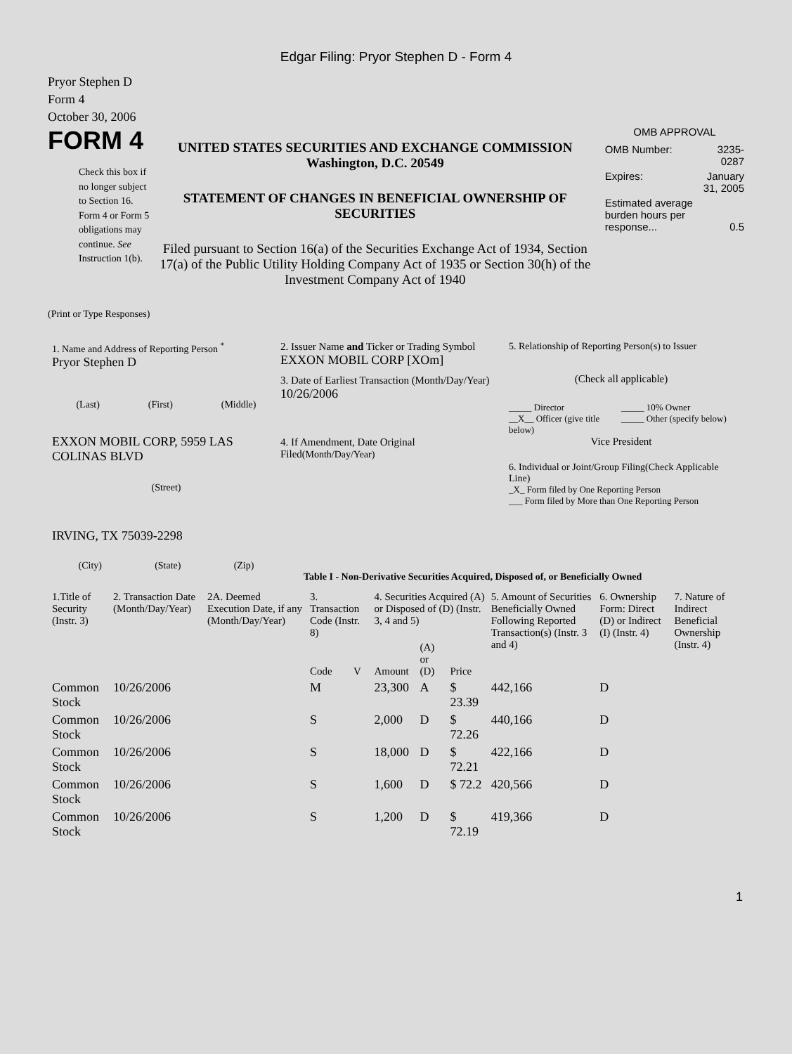Edgar Filing: Pryor Stephen D - Form 4
Pryor Stephen D
Form 4
October 30, 2006
FORM 4
Check this box if no longer subject to Section 16. Form 4 or Form 5 obligations may continue. See Instruction 1(b).
UNITED STATES SECURITIES AND EXCHANGE COMMISSION
Washington, D.C. 20549
STATEMENT OF CHANGES IN BENEFICIAL OWNERSHIP OF SECURITIES
Filed pursuant to Section 16(a) of the Securities Exchange Act of 1934, Section 17(a) of the Public Utility Holding Company Act of 1935 or Section 30(h) of the Investment Company Act of 1940
OMB APPROVAL
| OMB Number: | 3235-0287 |
| Expires: | January 31, 2005 |
| Estimated average burden hours per response... | 0.5 |
(Print or Type Responses)
1. Name and Address of Reporting Person <sup>*</sup>
Pryor Stephen D
(Last) (First) (Middle)
EXXON MOBIL CORP, 5959 LAS COLINAS BLVD
(Street)
IRVING, TX 75039-2298
(City) (State) (Zip)
2. Issuer Name and Ticker or Trading Symbol
EXXON MOBIL CORP [XOm]
3. Date of Earliest Transaction (Month/Day/Year)
10/26/2006
4. If Amendment, Date Original Filed(Month/Day/Year)
5. Relationship of Reporting Person(s) to Issuer
(Check all applicable)
_____ Director
__X__ Officer (give title below)
_____ 10% Owner
_____ Other (specify below)
Vice President
6. Individual or Joint/Group Filing(Check Applicable Line)
_X_ Form filed by One Reporting Person
___ Form filed by More than One Reporting Person
Table I - Non-Derivative Securities Acquired, Disposed of, or Beneficially Owned
| 1.Title of Security (Instr. 3) | 2. Transaction Date (Month/Day/Year) | 2A. Deemed Execution Date, if any (Month/Day/Year) | 3. Transaction Code (Instr. 8) | | 4. Securities Acquired (A) or Disposed of (D) (Instr. 3, 4 and 5) | | | 5. Amount of Securities Beneficially Owned Following Reported Transaction(s) (Instr. 3 and 4) | 6. Ownership Form: Direct (D) or Indirect (I) (Instr. 4) | 7. Nature of Indirect Beneficial Ownership (Instr. 4) |
| --- | --- | --- | --- | --- | --- | --- | --- | --- | --- | --- |
| | | | Code | V | Amount | (A) or (D) | Price | | | |
| Common Stock | 10/26/2006 | | M | | 23,300 | A | $ 23.39 | 442,166 | D | |
| Common Stock | 10/26/2006 | | S | | 2,000 | D | $ 72.26 | 440,166 | D | |
| Common Stock | 10/26/2006 | | S | | 18,000 | D | $ 72.21 | 422,166 | D | |
| Common Stock | 10/26/2006 | | S | | 1,600 | D | $ 72.2 | 420,566 | D | |
| Common Stock | 10/26/2006 | | S | | 1,200 | D | $ 72.19 | 419,366 | D | |
1